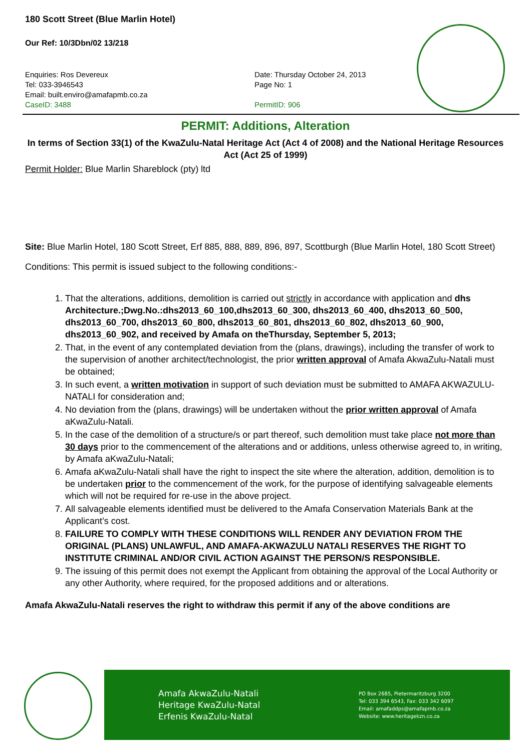180 Scott Street (Blue Marlin Hotel)
Our Ref: 10/3Dbn/02 13/218
Enquiries: Ros Devereux
Tel: 033-3946543
Email: built.enviro@amafapmb.co.za
CaseID: 3488
Date: Thursday October 24, 2013
Page No: 1
PermitID: 906
PERMIT: Additions, Alteration
In terms of Section 33(1) of the KwaZulu-Natal Heritage Act (Act 4 of 2008) and the National Heritage Resources Act (Act 25 of 1999)
Permit Holder: Blue Marlin Shareblock (pty) ltd
Site: Blue Marlin Hotel, 180 Scott Street, Erf 885, 888, 889, 896, 897, Scottburgh (Blue Marlin Hotel, 180 Scott Street)
Conditions: This permit is issued subject to the following conditions:-
1. That the alterations, additions, demolition is carried out strictly in accordance with application and dhs Architecture.;Dwg.No.:dhs2013_60_100,dhs2013_60_300, dhs2013_60_400, dhs2013_60_500, dhs2013_60_700, dhs2013_60_800, dhs2013_60_801, dhs2013_60_802, dhs2013_60_900, dhs2013_60_902, and received by Amafa on theThursday, September 5, 2013;
2. That, in the event of any contemplated deviation from the (plans, drawings), including the transfer of work to the supervision of another architect/technologist, the prior written approval of Amafa AkwaZulu-Natali must be obtained;
3. In such event, a written motivation in support of such deviation must be submitted to AMAFA AKWAZULU-NATALI for consideration and;
4. No deviation from the (plans, drawings) will be undertaken without the prior written approval of Amafa aKwaZulu-Natali.
5. In the case of the demolition of a structure/s or part thereof, such demolition must take place not more than 30 days prior to the commencement of the alterations and or additions, unless otherwise agreed to, in writing, by Amafa aKwaZulu-Natali;
6. Amafa aKwaZulu-Natali shall have the right to inspect the site where the alteration, addition, demolition is to be undertaken prior to the commencement of the work, for the purpose of identifying salvageable elements which will not be required for re-use in the above project.
7. All salvageable elements identified must be delivered to the Amafa Conservation Materials Bank at the Applicant’s cost.
8. FAILURE TO COMPLY WITH THESE CONDITIONS WILL RENDER ANY DEVIATION FROM THE ORIGINAL (PLANS) UNLAWFUL, AND AMAFA-AKWAZULU NATALI RESERVES THE RIGHT TO INSTITUTE CRIMINAL AND/OR CIVIL ACTION AGAINST THE PERSON/S RESPONSIBLE.
9. The issuing of this permit does not exempt the Applicant from obtaining the approval of the Local Authority or any other Authority, where required, for the proposed additions and or alterations.
Amafa AkwaZulu-Natali reserves the right to withdraw this permit if any of the above conditions are
Amafa AkwaZulu-Natali
Heritage KwaZulu-Natal
Erfenis KwaZulu-Natal
PO Box 2685, Pietermaritzburg 3200
Tel: 033 394 6543, Fax: 033 342 6097
Email: amafaddps@amafapmb.co.za
Website: www.heritagekzn.co.za